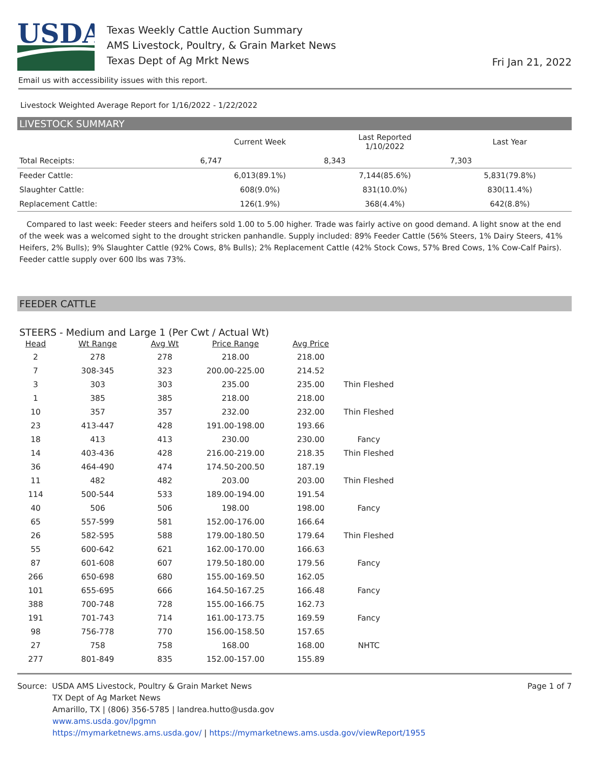USDA
Texas Weekly Cattle Auction Summary
AMS Livestock, Poultry, & Grain Market News
Texas Dept of Ag Mrkt News
Fri Jan 21, 2022
Email us with accessibility issues with this report.
Livestock Weighted Average Report for 1/16/2022 - 1/22/2022
LIVESTOCK SUMMARY
| | Current Week | Last Reported 1/10/2022 | Last Year |
| --- | --- | --- | --- |
| Total Receipts: | 6,747 | 8,343 | 7,303 |
| Feeder Cattle: | 6,013(89.1%) | 7,144(85.6%) | 5,831(79.8%) |
| Slaughter Cattle: | 608(9.0%) | 831(10.0%) | 830(11.4%) |
| Replacement Cattle: | 126(1.9%) | 368(4.4%) | 642(8.8%) |
Compared to last week: Feeder steers and heifers sold 1.00 to 5.00 higher. Trade was fairly active on good demand. A light snow at the end of the week was a welcomed sight to the drought stricken panhandle. Supply included: 89% Feeder Cattle (56% Steers, 1% Dairy Steers, 41% Heifers, 2% Bulls); 9% Slaughter Cattle (92% Cows, 8% Bulls); 2% Replacement Cattle (42% Stock Cows, 57% Bred Cows, 1% Cow-Calf Pairs). Feeder cattle supply over 600 lbs was 73%.
FEEDER CATTLE
STEERS - Medium and Large 1 (Per Cwt / Actual Wt)
| Head | Wt Range | Avg Wt | Price Range | Avg Price | |
| --- | --- | --- | --- | --- | --- |
| 2 | 278 | 278 | 218.00 | 218.00 | |
| 7 | 308-345 | 323 | 200.00-225.00 | 214.52 | |
| 3 | 303 | 303 | 235.00 | 235.00 | Thin Fleshed |
| 1 | 385 | 385 | 218.00 | 218.00 | |
| 10 | 357 | 357 | 232.00 | 232.00 | Thin Fleshed |
| 23 | 413-447 | 428 | 191.00-198.00 | 193.66 | |
| 18 | 413 | 413 | 230.00 | 230.00 | Fancy |
| 14 | 403-436 | 428 | 216.00-219.00 | 218.35 | Thin Fleshed |
| 36 | 464-490 | 474 | 174.50-200.50 | 187.19 | |
| 11 | 482 | 482 | 203.00 | 203.00 | Thin Fleshed |
| 114 | 500-544 | 533 | 189.00-194.00 | 191.54 | |
| 40 | 506 | 506 | 198.00 | 198.00 | Fancy |
| 65 | 557-599 | 581 | 152.00-176.00 | 166.64 | |
| 26 | 582-595 | 588 | 179.00-180.50 | 179.64 | Thin Fleshed |
| 55 | 600-642 | 621 | 162.00-170.00 | 166.63 | |
| 87 | 601-608 | 607 | 179.50-180.00 | 179.56 | Fancy |
| 266 | 650-698 | 680 | 155.00-169.50 | 162.05 | |
| 101 | 655-695 | 666 | 164.50-167.25 | 166.48 | Fancy |
| 388 | 700-748 | 728 | 155.00-166.75 | 162.73 | |
| 191 | 701-743 | 714 | 161.00-173.75 | 169.59 | Fancy |
| 98 | 756-778 | 770 | 156.00-158.50 | 157.65 | |
| 27 | 758 | 758 | 168.00 | 168.00 | NHTC |
| 277 | 801-849 | 835 | 152.00-157.00 | 155.89 | |
Source: USDA AMS Livestock, Poultry & Grain Market News
TX Dept of Ag Market News
Amarillo, TX | (806) 356-5785 | landrea.hutto@usda.gov
www.ams.usda.gov/lpgmn
https://mymarketnews.ams.usda.gov/ | https://mymarketnews.ams.usda.gov/viewReport/1955
Page 1 of 7